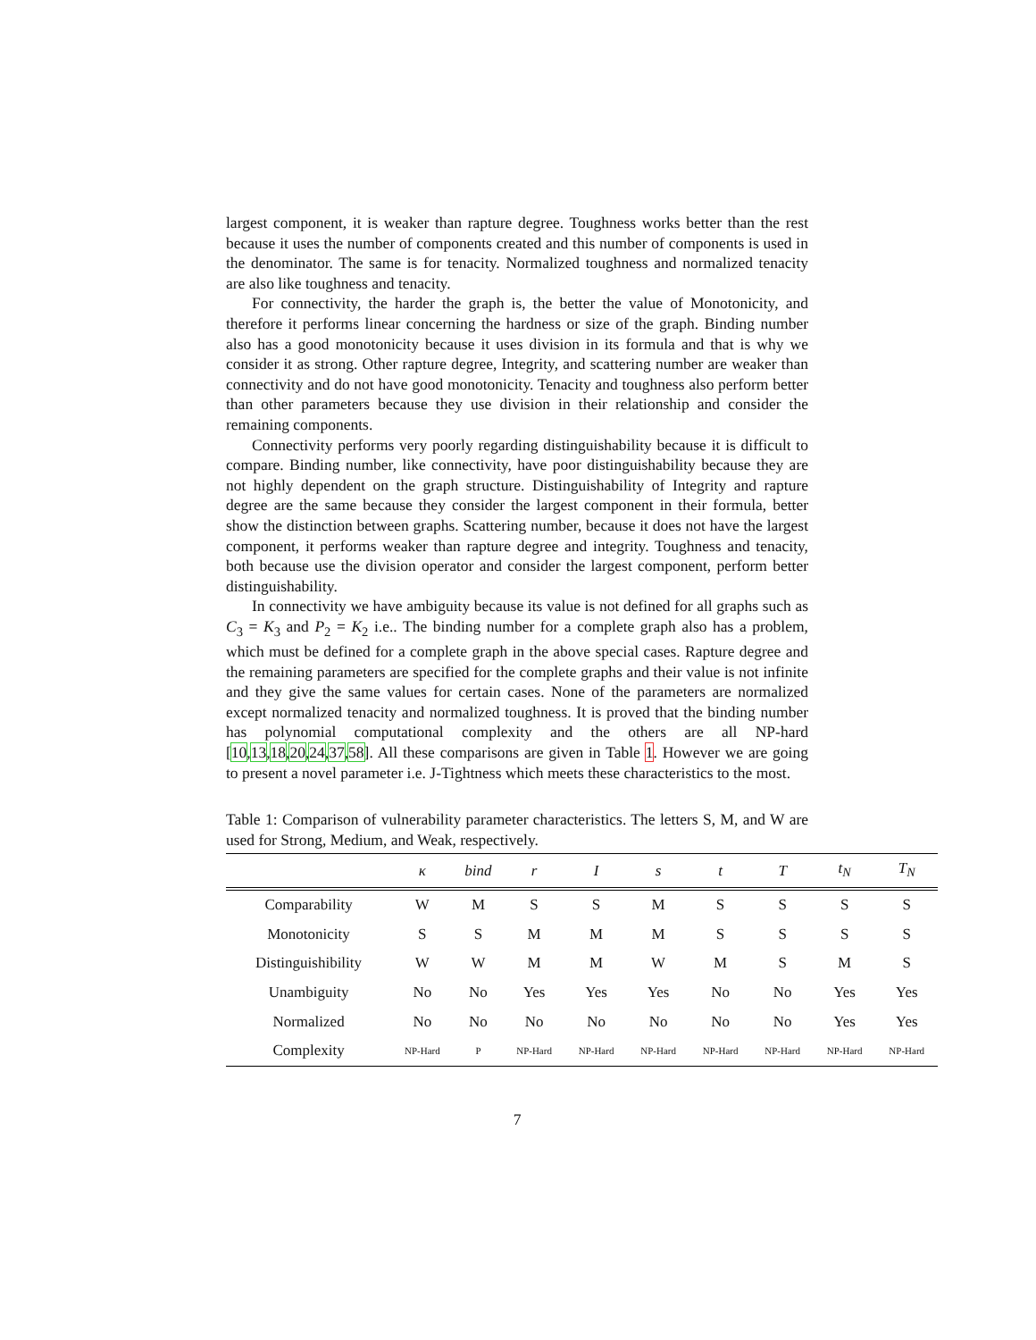largest component, it is weaker than rapture degree. Toughness works better than the rest because it uses the number of components created and this number of components is used in the denominator. The same is for tenacity. Normalized toughness and normalized tenacity are also like toughness and tenacity.
For connectivity, the harder the graph is, the better the value of Monotonicity, and therefore it performs linear concerning the hardness or size of the graph. Binding number also has a good monotonicity because it uses division in its formula and that is why we consider it as strong. Other rapture degree, Integrity, and scattering number are weaker than connectivity and do not have good monotonicity. Tenacity and toughness also perform better than other parameters because they use division in their relationship and consider the remaining components.
Connectivity performs very poorly regarding distinguishability because it is difficult to compare. Binding number, like connectivity, have poor distinguishability because they are not highly dependent on the graph structure. Distinguishability of Integrity and rapture degree are the same because they consider the largest component in their formula, better show the distinction between graphs. Scattering number, because it does not have the largest component, it performs weaker than rapture degree and integrity. Toughness and tenacity, both because use the division operator and consider the largest component, perform better distinguishability.
In connectivity we have ambiguity because its value is not defined for all graphs such as C<sub>3</sub> = K<sub>3</sub> and P<sub>2</sub> = K<sub>2</sub> i.e.. The binding number for a complete graph also has a problem, which must be defined for a complete graph in the above special cases. Rapture degree and the remaining parameters are specified for the complete graphs and their value is not infinite and they give the same values for certain cases. None of the parameters are normalized except normalized tenacity and normalized toughness. It is proved that the binding number has polynomial computational complexity and the others are all NP-hard [10,13,18,20,24,37,58]. All these comparisons are given in Table 1. However we are going to present a novel parameter i.e. J-Tightness which meets these characteristics to the most.
Table 1: Comparison of vulnerability parameter characteristics. The letters S, M, and W are used for Strong, Medium, and Weak, respectively.
| | κ | bind | r | I | s | t | T | t<sub>N</sub> | T<sub>N</sub> |
| --- | --- | --- | --- | --- | --- | --- | --- | --- | --- |
| Comparability | W | M | S | S | M | S | S | S | S |
| Monotonicity | S | S | M | M | M | S | S | S | S |
| Distinguishibility | W | W | M | M | W | M | S | M | S |
| Unambiguity | No | No | Yes | Yes | Yes | No | No | Yes | Yes |
| Normalized | No | No | No | No | No | No | No | Yes | Yes |
| Complexity | NP-Hard | P | NP-Hard | NP-Hard | NP-Hard | NP-Hard | NP-Hard | NP-Hard | NP-Hard |
7